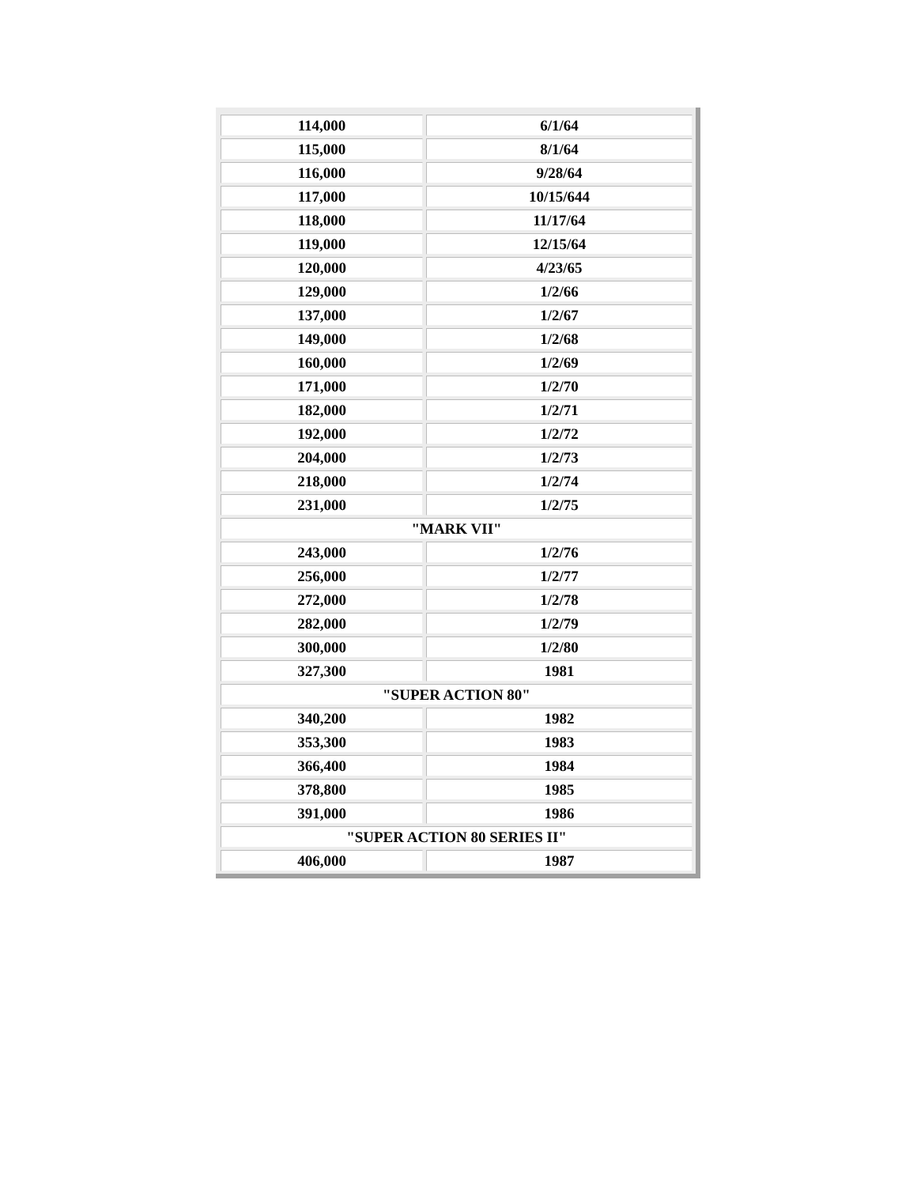| 114,000 | 6/1/64 |
| 115,000 | 8/1/64 |
| 116,000 | 9/28/64 |
| 117,000 | 10/15/644 |
| 118,000 | 11/17/64 |
| 119,000 | 12/15/64 |
| 120,000 | 4/23/65 |
| 129,000 | 1/2/66 |
| 137,000 | 1/2/67 |
| 149,000 | 1/2/68 |
| 160,000 | 1/2/69 |
| 171,000 | 1/2/70 |
| 182,000 | 1/2/71 |
| 192,000 | 1/2/72 |
| 204,000 | 1/2/73 |
| 218,000 | 1/2/74 |
| 231,000 | 1/2/75 |
| "MARK VII" | |
| 243,000 | 1/2/76 |
| 256,000 | 1/2/77 |
| 272,000 | 1/2/78 |
| 282,000 | 1/2/79 |
| 300,000 | 1/2/80 |
| 327,300 | 1981 |
| "SUPER ACTION 80" | |
| 340,200 | 1982 |
| 353,300 | 1983 |
| 366,400 | 1984 |
| 378,800 | 1985 |
| 391,000 | 1986 |
| "SUPER ACTION 80 SERIES II" | |
| 406,000 | 1987 |